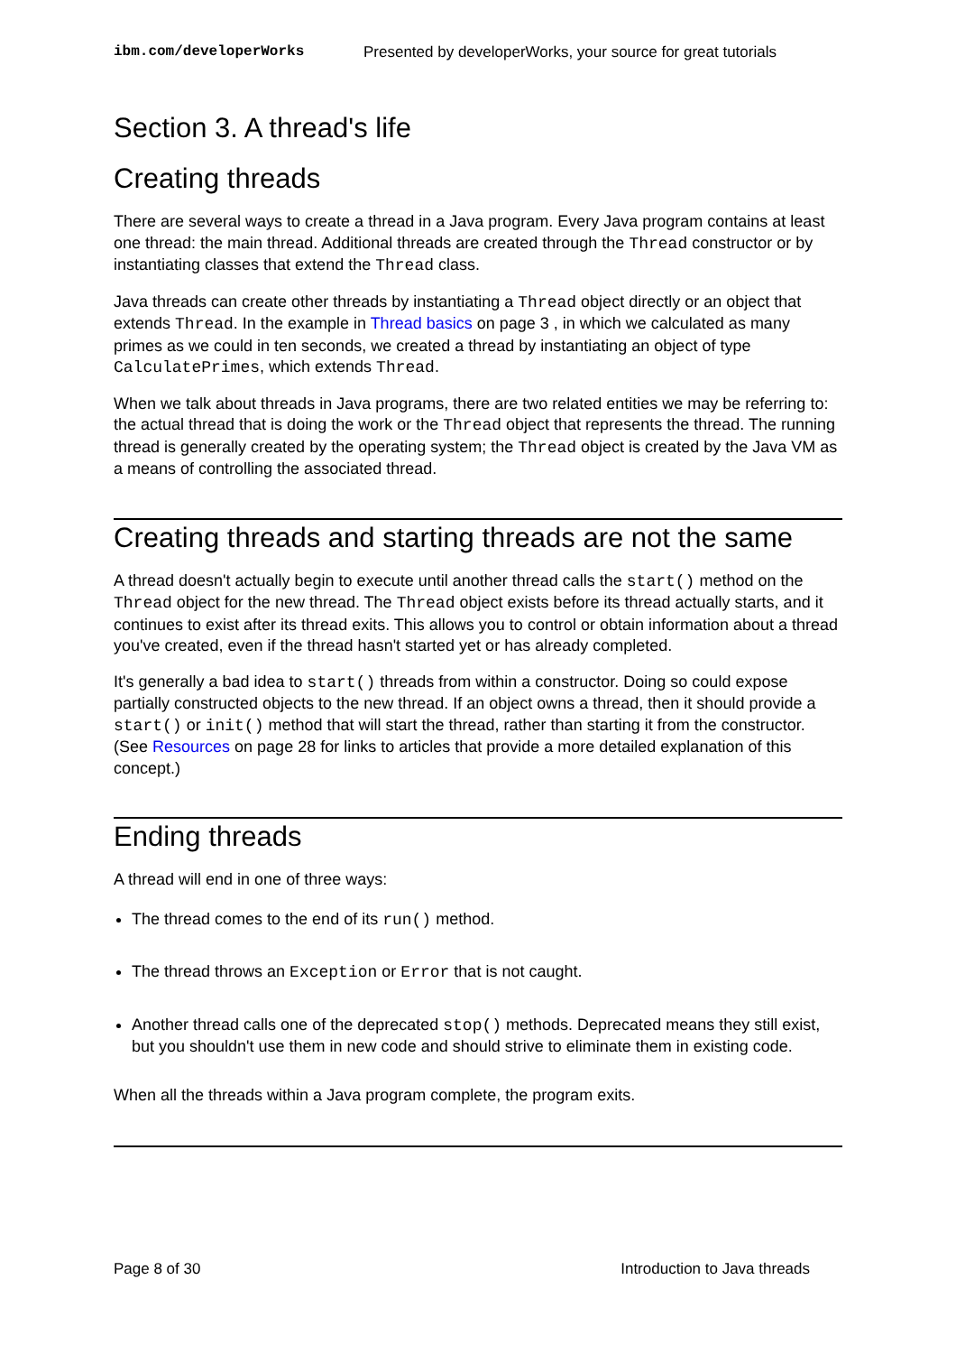ibm.com/developerWorks Presented by developerWorks, your source for great tutorials
Section 3. A thread's life
Creating threads
There are several ways to create a thread in a Java program. Every Java program contains at least one thread: the main thread. Additional threads are created through the Thread constructor or by instantiating classes that extend the Thread class.
Java threads can create other threads by instantiating a Thread object directly or an object that extends Thread. In the example in Thread basics on page 3 , in which we calculated as many primes as we could in ten seconds, we created a thread by instantiating an object of type CalculatePrimes, which extends Thread.
When we talk about threads in Java programs, there are two related entities we may be referring to: the actual thread that is doing the work or the Thread object that represents the thread. The running thread is generally created by the operating system; the Thread object is created by the Java VM as a means of controlling the associated thread.
Creating threads and starting threads are not the same
A thread doesn't actually begin to execute until another thread calls the start() method on the Thread object for the new thread. The Thread object exists before its thread actually starts, and it continues to exist after its thread exits. This allows you to control or obtain information about a thread you've created, even if the thread hasn't started yet or has already completed.
It's generally a bad idea to start() threads from within a constructor. Doing so could expose partially constructed objects to the new thread. If an object owns a thread, then it should provide a start() or init() method that will start the thread, rather than starting it from the constructor. (See Resources on page 28 for links to articles that provide a more detailed explanation of this concept.)
Ending threads
A thread will end in one of three ways:
The thread comes to the end of its run() method.
The thread throws an Exception or Error that is not caught.
Another thread calls one of the deprecated stop() methods. Deprecated means they still exist, but you shouldn't use them in new code and should strive to eliminate them in existing code.
When all the threads within a Java program complete, the program exits.
Page 8 of 30 Introduction to Java threads